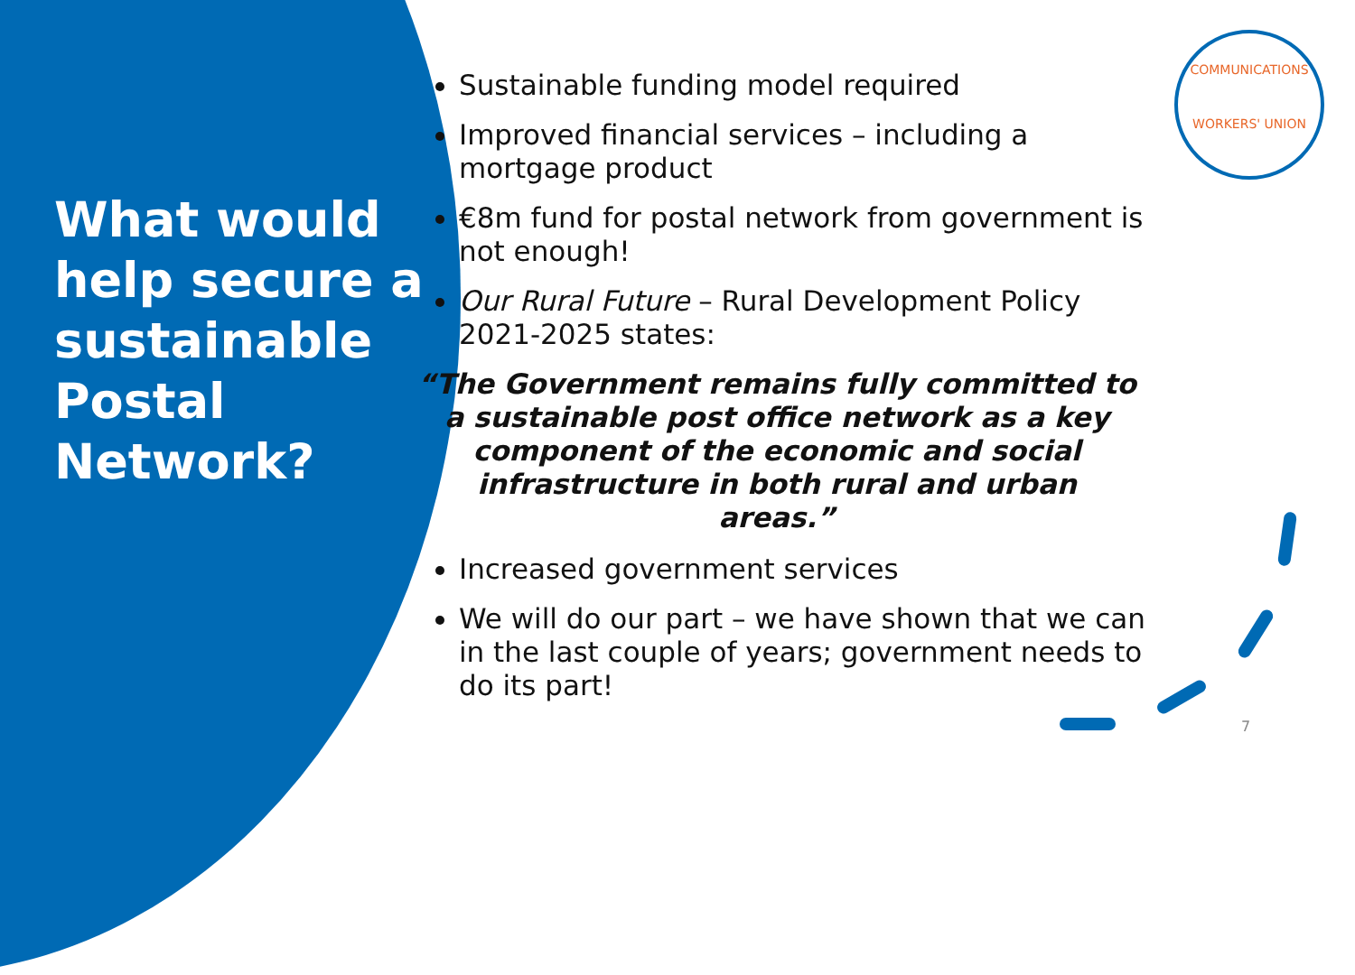COMMUNICATIONS
WORKERS' UNION
What would help secure a sustainable Postal Network?
Sustainable funding model required
Improved financial services – including a
mortgage product
€8m fund for postal network from government is not enough!
Our Rural Future – Rural Development Policy 2021-2025 states:
“The Government remains fully committed to a sustainable post office network as a key component of the economic and social infrastructure in both rural and urban areas.”
Increased government services
We will do our part – we have shown that we can in the last couple of years; government needs to do its part!
7